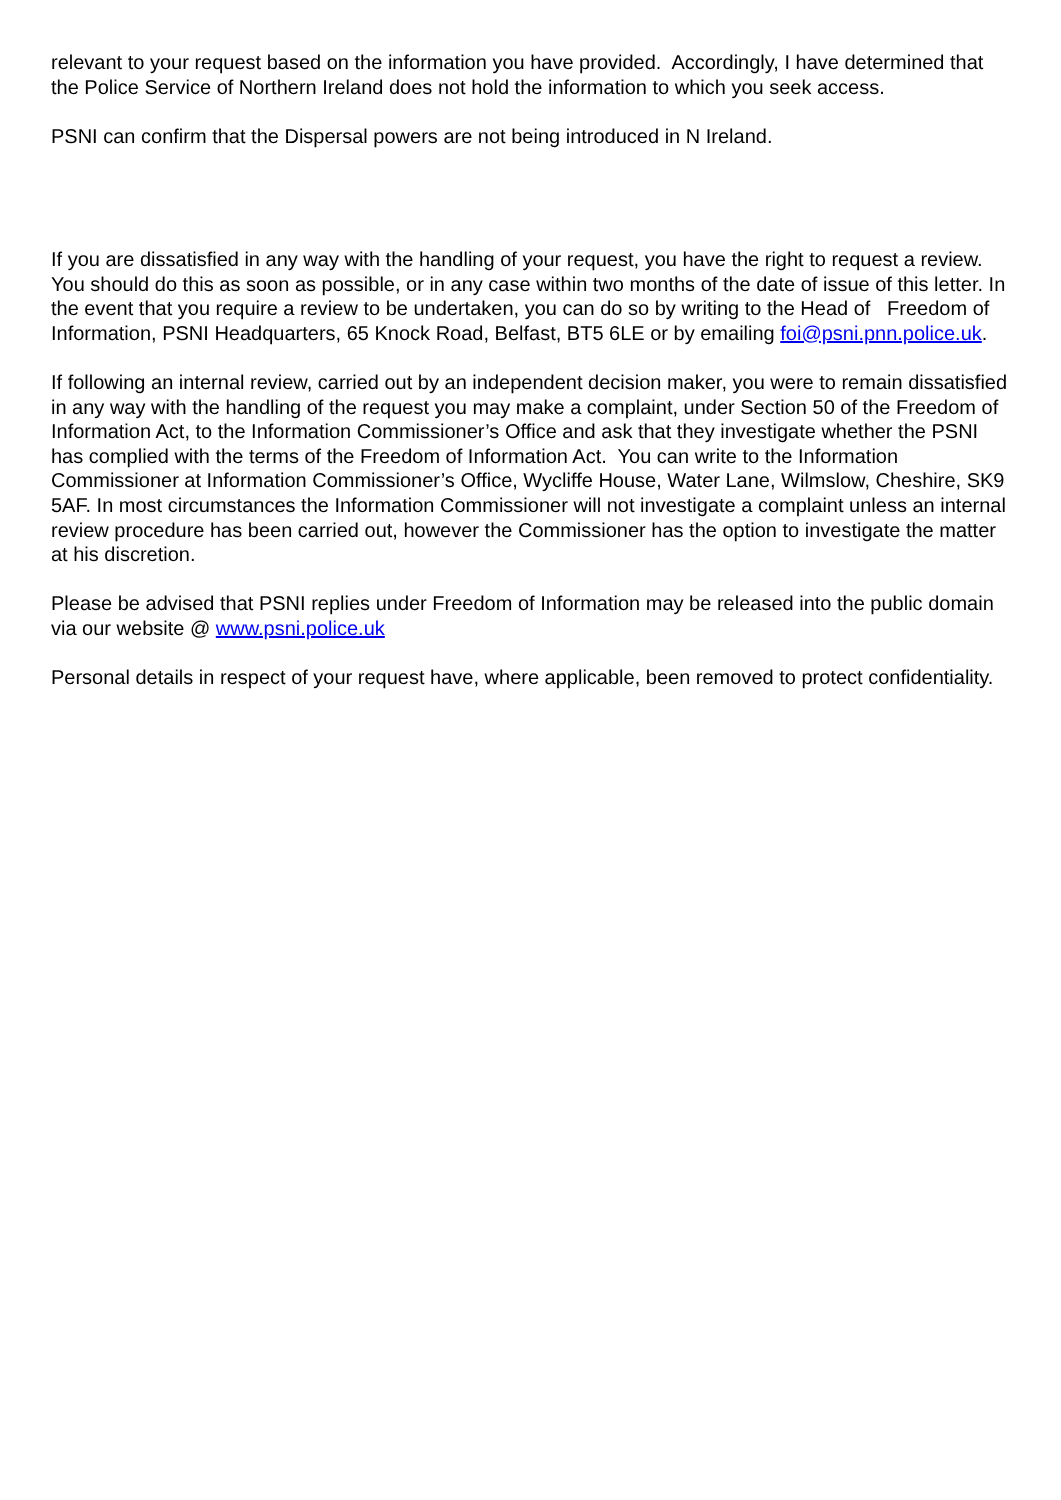relevant to your request based on the information you have provided. Accordingly, I have determined that the Police Service of Northern Ireland does not hold the information to which you seek access.
PSNI can confirm that the Dispersal powers are not being introduced in N Ireland.
If you are dissatisfied in any way with the handling of your request, you have the right to request a review. You should do this as soon as possible, or in any case within two months of the date of issue of this letter. In the event that you require a review to be undertaken, you can do so by writing to the Head of Freedom of Information, PSNI Headquarters, 65 Knock Road, Belfast, BT5 6LE or by emailing foi@psni.pnn.police.uk.
If following an internal review, carried out by an independent decision maker, you were to remain dissatisfied in any way with the handling of the request you may make a complaint, under Section 50 of the Freedom of Information Act, to the Information Commissioner’s Office and ask that they investigate whether the PSNI has complied with the terms of the Freedom of Information Act. You can write to the Information Commissioner at Information Commissioner’s Office, Wycliffe House, Water Lane, Wilmslow, Cheshire, SK9 5AF. In most circumstances the Information Commissioner will not investigate a complaint unless an internal review procedure has been carried out, however the Commissioner has the option to investigate the matter at his discretion.
Please be advised that PSNI replies under Freedom of Information may be released into the public domain via our website @ www.psni.police.uk
Personal details in respect of your request have, where applicable, been removed to protect confidentiality.